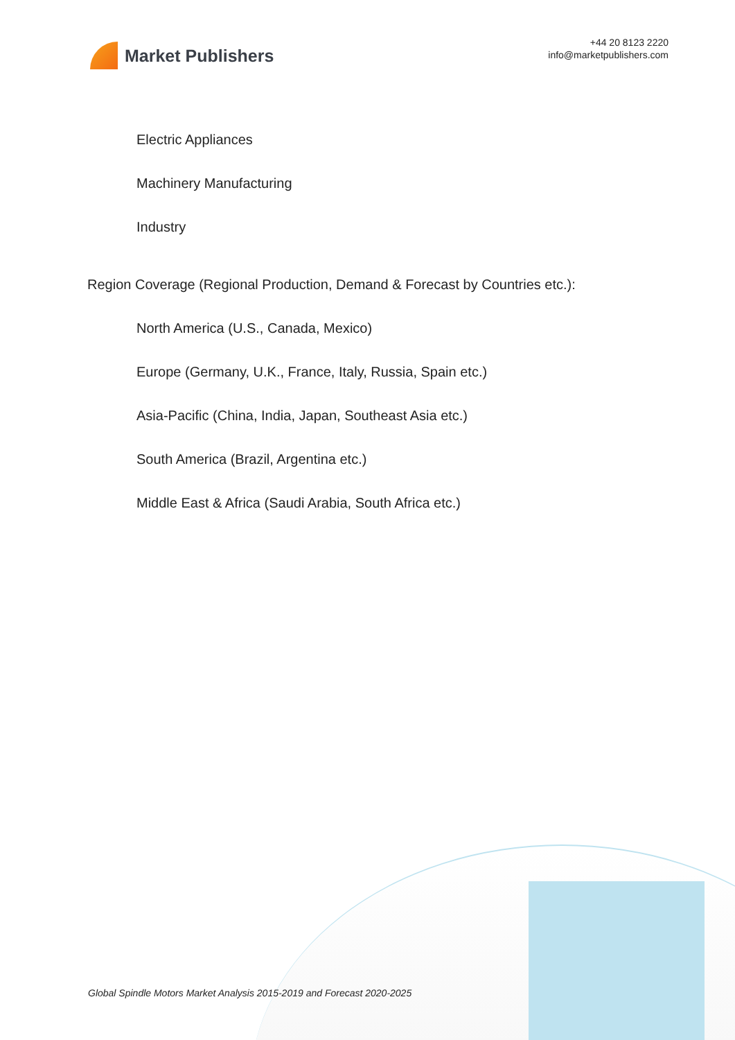Market Publishers
+44 20 8123 2220
info@marketpublishers.com
Electric Appliances
Machinery Manufacturing
Industry
Region Coverage (Regional Production, Demand & Forecast by Countries etc.):
North America (U.S., Canada, Mexico)
Europe (Germany, U.K., France, Italy, Russia, Spain etc.)
Asia-Pacific (China, India, Japan, Southeast Asia etc.)
South America (Brazil, Argentina etc.)
Middle East & Africa (Saudi Arabia, South Africa etc.)
Global Spindle Motors Market Analysis 2015-2019 and Forecast 2020-2025